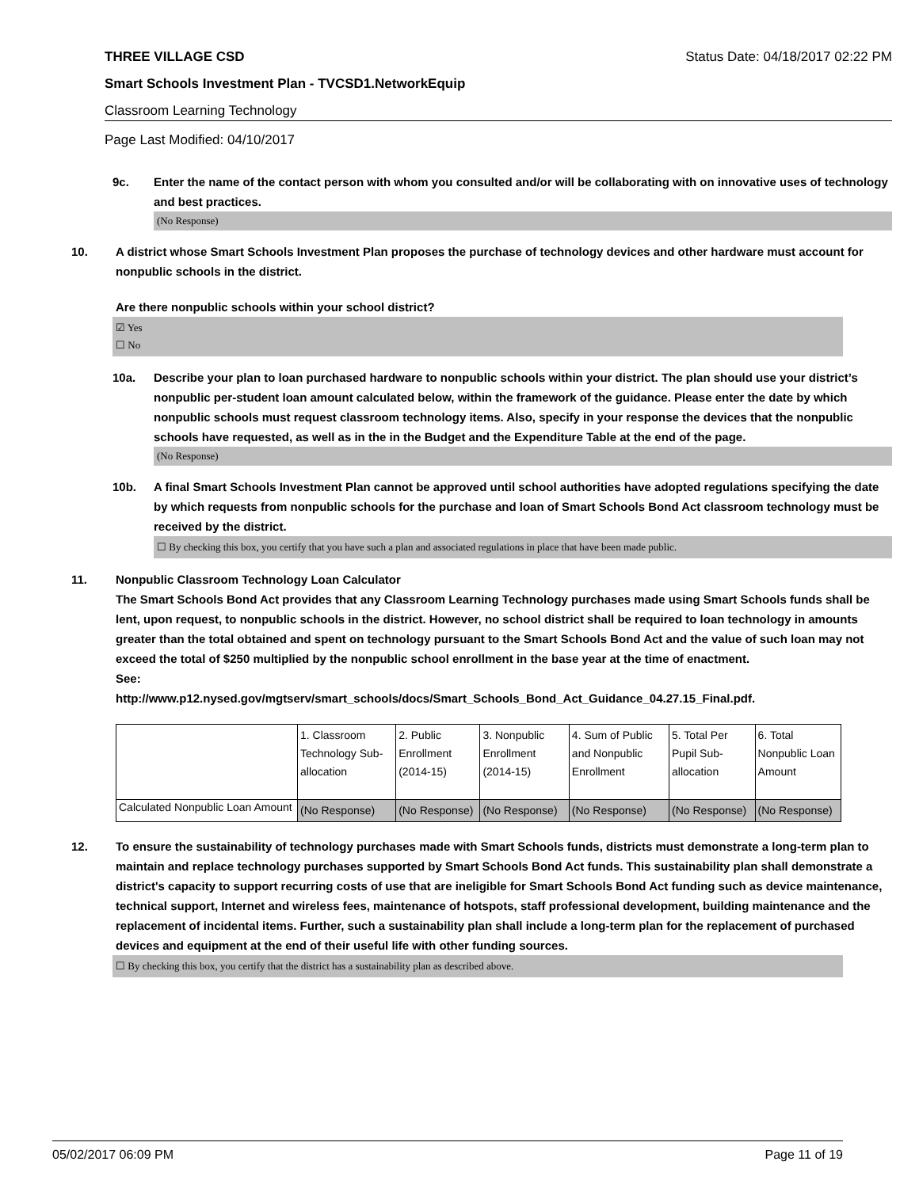THREE VILLAGE CSD Status Date: 04/18/2017 02:22 PM
Smart Schools Investment Plan - TVCSD1.NetworkEquip
Classroom Learning Technology
Page Last Modified: 04/10/2017
9c. Enter the name of the contact person with whom you consulted and/or will be collaborating with on innovative uses of technology and best practices.
(No Response)
10. A district whose Smart Schools Investment Plan proposes the purchase of technology devices and other hardware must account for nonpublic schools in the district.
Are there nonpublic schools within your school district?
☑ Yes
☐ No
10a. Describe your plan to loan purchased hardware to nonpublic schools within your district. The plan should use your district’s nonpublic per-student loan amount calculated below, within the framework of the guidance. Please enter the date by which nonpublic schools must request classroom technology items. Also, specify in your response the devices that the nonpublic schools have requested, as well as in the in the Budget and the Expenditure Table at the end of the page.
(No Response)
10b. A final Smart Schools Investment Plan cannot be approved until school authorities have adopted regulations specifying the date by which requests from nonpublic schools for the purchase and loan of Smart Schools Bond Act classroom technology must be received by the district.
☐ By checking this box, you certify that you have such a plan and associated regulations in place that have been made public.
11. Nonpublic Classroom Technology Loan Calculator
The Smart Schools Bond Act provides that any Classroom Learning Technology purchases made using Smart Schools funds shall be lent, upon request, to nonpublic schools in the district. However, no school district shall be required to loan technology in amounts greater than the total obtained and spent on technology pursuant to the Smart Schools Bond Act and the value of such loan may not exceed the total of $250 multiplied by the nonpublic school enrollment in the base year at the time of enactment.
See:
http://www.p12.nysed.gov/mgtserv/smart_schools/docs/Smart_Schools_Bond_Act_Guidance_04.27.15_Final.pdf.
| | 1. Classroom Technology Sub-allocation | 2. Public Enrollment (2014-15) | 3. Nonpublic Enrollment (2014-15) | 4. Sum of Public and Nonpublic Enrollment | 5. Total Per Pupil Sub-allocation | 6. Total Nonpublic Loan Amount |
| Calculated Nonpublic Loan Amount | (No Response) | (No Response) | (No Response) | (No Response) | (No Response) | (No Response) |
12. To ensure the sustainability of technology purchases made with Smart Schools funds, districts must demonstrate a long-term plan to maintain and replace technology purchases supported by Smart Schools Bond Act funds. This sustainability plan shall demonstrate a district's capacity to support recurring costs of use that are ineligible for Smart Schools Bond Act funding such as device maintenance, technical support, Internet and wireless fees, maintenance of hotspots, staff professional development, building maintenance and the replacement of incidental items. Further, such a sustainability plan shall include a long-term plan for the replacement of purchased devices and equipment at the end of their useful life with other funding sources.
☐ By checking this box, you certify that the district has a sustainability plan as described above.
05/02/2017 06:09 PM Page 11 of 19